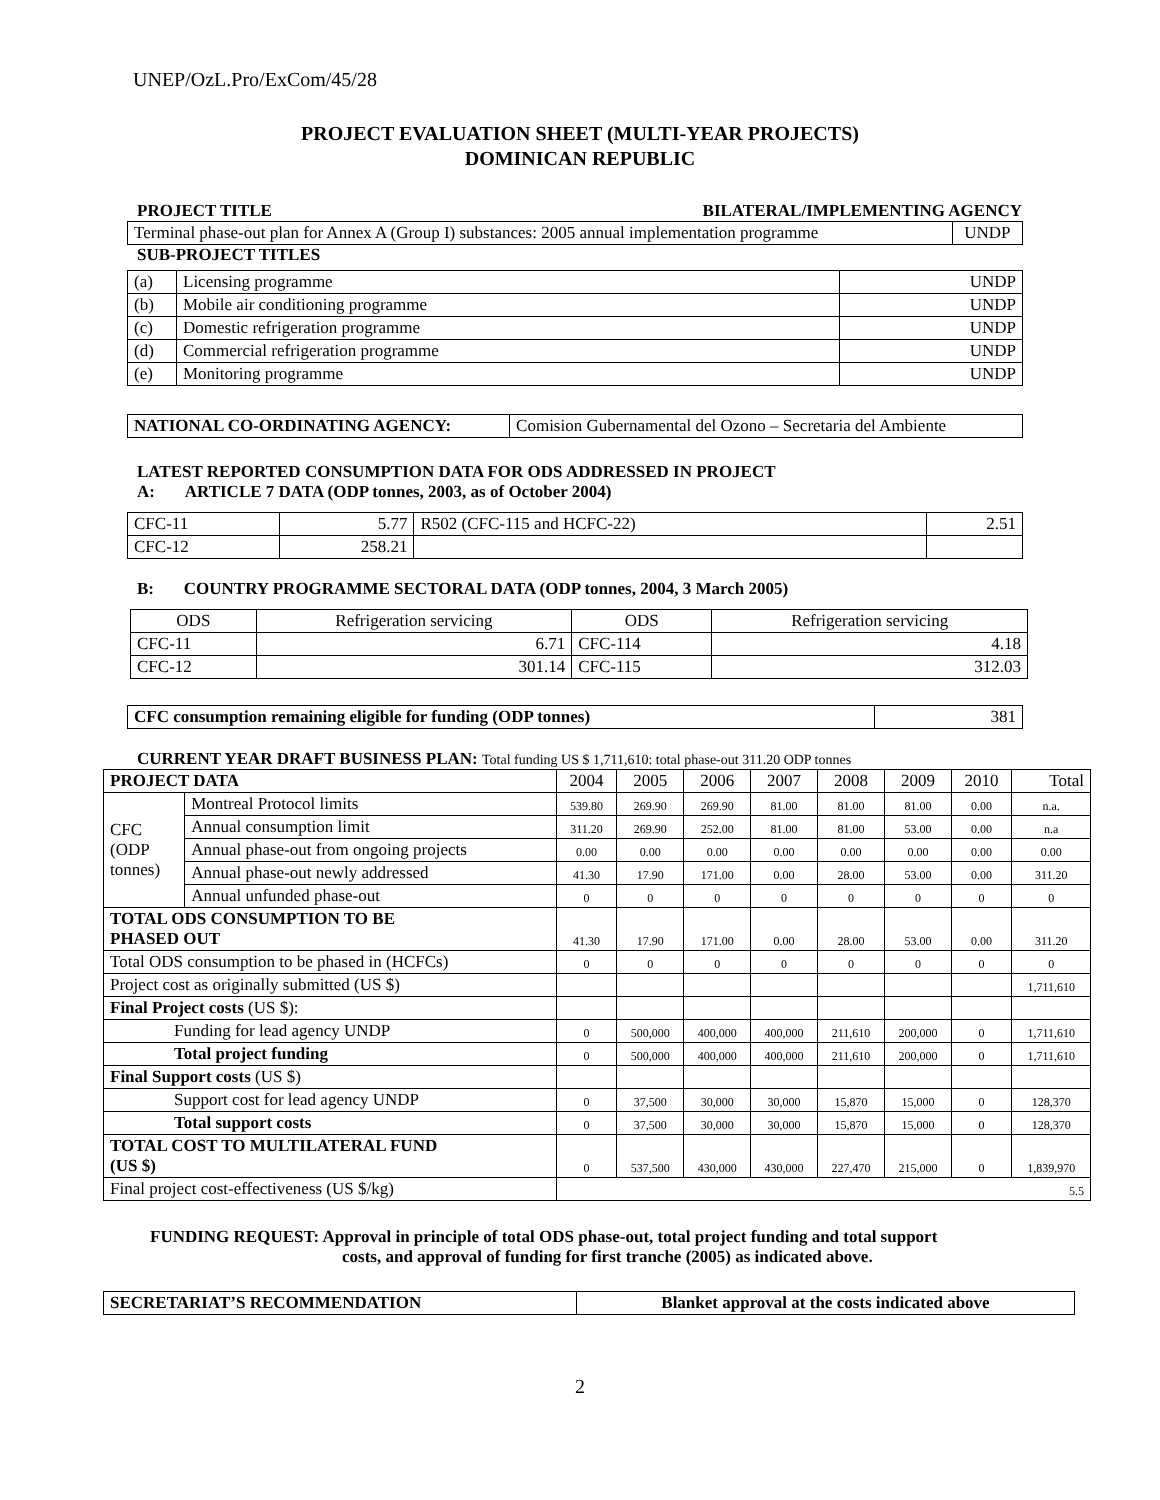UNEP/OzL.Pro/ExCom/45/28
PROJECT EVALUATION SHEET (MULTI-YEAR PROJECTS)
DOMINICAN REPUBLIC
PROJECT TITLE BILATERAL/IMPLEMENTING AGENCY
| Terminal phase-out plan for Annex A (Group I) substances: 2005 annual implementation programme | UNDP |
SUB-PROJECT TITLES
| (a) | Licensing programme | UNDP |
| (b) | Mobile air conditioning programme | UNDP |
| (c) | Domestic refrigeration programme | UNDP |
| (d) | Commercial refrigeration programme | UNDP |
| (e) | Monitoring programme | UNDP |
| NATIONAL CO-ORDINATING AGENCY: | Comision Gubernamental del Ozono – Secretaria del Ambiente |
LATEST REPORTED CONSUMPTION DATA FOR ODS ADDRESSED IN PROJECT
A: ARTICLE 7 DATA (ODP tonnes, 2003, as of October 2004)
| CFC-11 | 5.77 | R502 (CFC-115 and HCFC-22) | 2.51 |
| CFC-12 | 258.21 | | |
B: COUNTRY PROGRAMME SECTORAL DATA (ODP tonnes, 2004, 3 March 2005)
| ODS | Refrigeration servicing | ODS | Refrigeration servicing |
| CFC-11 | 6.71 | CFC-114 | 4.18 |
| CFC-12 | 301.14 | CFC-115 | 312.03 |
| CFC consumption remaining eligible for funding (ODP tonnes) | 381 |
CURRENT YEAR DRAFT BUSINESS PLAN: Total funding US $ 1,711,610: total phase-out 311.20 ODP tonnes
| PROJECT DATA | | 2004 | 2005 | 2006 | 2007 | 2008 | 2009 | 2010 | Total |
| CFC (ODP tonnes) | Montreal Protocol limits | 539.80 | 269.90 | 269.90 | 81.00 | 81.00 | 81.00 | 0.00 | n.a. |
| | Annual consumption limit | 311.20 | 269.90 | 252.00 | 81.00 | 81.00 | 53.00 | 0.00 | n.a |
| | Annual phase-out from ongoing projects | 0.00 | 0.00 | 0.00 | 0.00 | 0.00 | 0.00 | 0.00 | 0.00 |
| | Annual phase-out newly addressed | 41.30 | 17.90 | 171.00 | 0.00 | 28.00 | 53.00 | 0.00 | 311.20 |
| | Annual unfunded phase-out | 0 | 0 | 0 | 0 | 0 | 0 | 0 | 0 |
| TOTAL ODS CONSUMPTION TO BE PHASED OUT | | 41.30 | 17.90 | 171.00 | 0.00 | 28.00 | 53.00 | 0.00 | 311.20 |
| Total ODS consumption to be phased in (HCFCs) | | 0 | 0 | 0 | 0 | 0 | 0 | 0 | 0 |
| Project cost as originally submitted (US $) | | | | | | | | | 1,711,610 |
| Final Project costs (US $): | | | | | | | | | |
| Funding for lead agency UNDP | | 0 | 500,000 | 400,000 | 400,000 | 211,610 | 200,000 | 0 | 1,711,610 |
| Total project funding | | 0 | 500,000 | 400,000 | 400,000 | 211,610 | 200,000 | 0 | 1,711,610 |
| Final Support costs (US $) | | | | | | | | | |
| Support cost for lead agency UNDP | | 0 | 37,500 | 30,000 | 30,000 | 15,870 | 15,000 | 0 | 128,370 |
| Total support costs | | 0 | 37,500 | 30,000 | 30,000 | 15,870 | 15,000 | 0 | 128,370 |
| TOTAL COST TO MULTILATERAL FUND (US $) | | 0 | 537,500 | 430,000 | 430,000 | 227,470 | 215,000 | 0 | 1,839,970 |
| Final project cost-effectiveness (US $/kg) | | 5.5 | | | | | | | |
FUNDING REQUEST: Approval in principle of total ODS phase-out, total project funding and total support
costs, and approval of funding for first tranche (2005) as indicated above.
| SECRETARIAT’S RECOMMENDATION | Blanket approval at the costs indicated above |
2